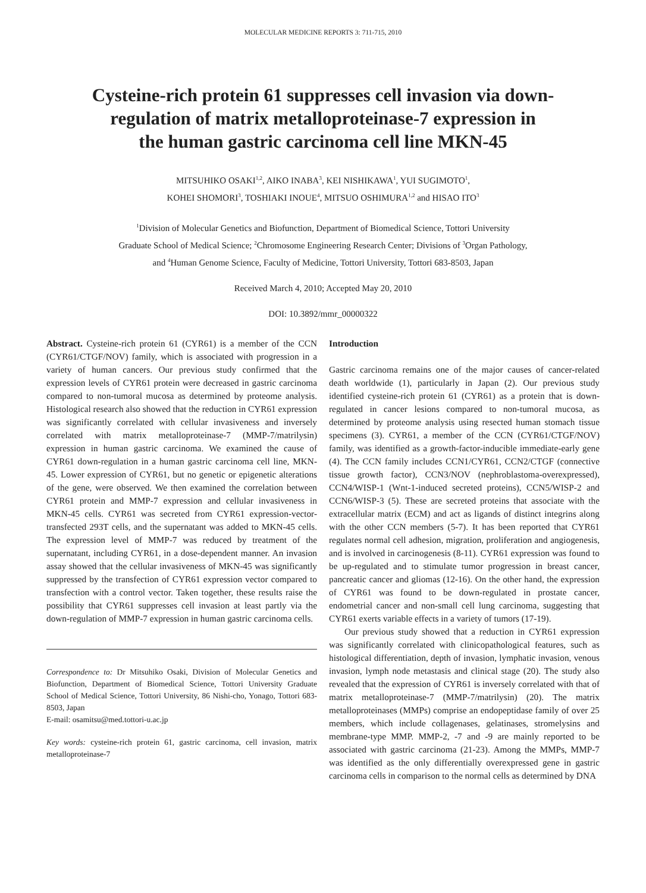MOLECULAR MEDICINE REPORTS 3: 711-715, 2010
Cysteine-rich protein 61 suppresses cell invasion via down-
regulation of matrix metalloproteinase-7 expression in
the human gastric carcinoma cell line MKN-45
MITSUHIKO OSAKI<sup>1,2</sup>, AIKO INABA<sup>3</sup>, KEI NISHIKAWA<sup>1</sup>, YUI SUGIMOTO<sup>1</sup>,
KOHEI SHOMORI<sup>3</sup>, TOSHIAKI INOUE<sup>4</sup>, MITSUO OSHIMURA<sup>1,2</sup> and HISAO ITO<sup>3</sup>
<sup>1</sup> Division of Molecular Genetics and Biofunction, Department of Biomedical Science, Tottori University
Graduate School of Medical Science; <sup>2</sup>Chromosome Engineering Research Center; Divisions of <sup>3</sup>Organ Pathology,
and <sup>4</sup>Human Genome Science, Faculty of Medicine, Tottori University, Tottori 683-8503, Japan
Received March 4, 2010; Accepted May 20, 2010
DOI: 10.3892/mmr_00000322
Abstract. Cysteine-rich protein 61 (CYR61) is a member of the CCN (CYR61/CTGF/NOV) family, which is associated with progression in a variety of human cancers. Our previous study confirmed that the expression levels of CYR61 protein were decreased in gastric carcinoma compared to non-tumoral mucosa as determined by proteome analysis. Histological research also showed that the reduction in CYR61 expression was significantly correlated with cellular invasiveness and inversely correlated with matrix metalloproteinase-7 (MMP-7/matrilysin) expression in human gastric carcinoma. We examined the cause of CYR61 down-regulation in a human gastric carcinoma cell line, MKN-45. Lower expression of CYR61, but no genetic or epigenetic alterations of the gene, were observed. We then examined the correlation between CYR61 protein and MMP-7 expression and cellular invasiveness in MKN-45 cells. CYR61 was secreted from CYR61 expression-vector-transfected 293T cells, and the supernatant was added to MKN-45 cells. The expression level of MMP-7 was reduced by treatment of the supernatant, including CYR61, in a dose-dependent manner. An invasion assay showed that the cellular invasiveness of MKN-45 was significantly suppressed by the transfection of CYR61 expression vector compared to transfection with a control vector. Taken together, these results raise the possibility that CYR61 suppresses cell invasion at least partly via the down-regulation of MMP-7 expression in human gastric carcinoma cells.
Correspondence to: Dr Mitsuhiko Osaki, Division of Molecular Genetics and Biofunction, Department of Biomedical Science, Tottori University Graduate School of Medical Science, Tottori University, 86 Nishi-cho, Yonago, Tottori 683-8503, Japan
E-mail: osamitsu@med.tottori-u.ac.jp
Key words: cysteine-rich protein 61, gastric carcinoma, cell invasion, matrix metalloproteinase-7
Introduction
Gastric carcinoma remains one of the major causes of cancer-related death worldwide (1), particularly in Japan (2). Our previous study identified cysteine-rich protein 61 (CYR61) as a protein that is down-regulated in cancer lesions compared to non-tumoral mucosa, as determined by proteome analysis using resected human stomach tissue specimens (3). CYR61, a member of the CCN (CYR61/CTGF/NOV) family, was identified as a growth-factor-inducible immediate-early gene (4). The CCN family includes CCN1/CYR61, CCN2/CTGF (connective tissue growth factor), CCN3/NOV (nephroblastoma-overexpressed), CCN4/WISP-1 (Wnt-1-induced secreted proteins), CCN5/WISP-2 and CCN6/WISP-3 (5). These are secreted proteins that associate with the extracellular matrix (ECM) and act as ligands of distinct integrins along with the other CCN members (5-7). It has been reported that CYR61 regulates normal cell adhesion, migration, proliferation and angiogenesis, and is involved in carcinogenesis (8-11). CYR61 expression was found to be up-regulated and to stimulate tumor progression in breast cancer, pancreatic cancer and gliomas (12-16). On the other hand, the expression of CYR61 was found to be down-regulated in prostate cancer, endometrial cancer and non-small cell lung carcinoma, suggesting that CYR61 exerts variable effects in a variety of tumors (17-19).
Our previous study showed that a reduction in CYR61 expression was significantly correlated with clinicopathological features, such as histological differentiation, depth of invasion, lymphatic invasion, venous invasion, lymph node metastasis and clinical stage (20). The study also revealed that the expression of CYR61 is inversely correlated with that of matrix metalloproteinase-7 (MMP-7/matrilysin) (20). The matrix metalloproteinases (MMPs) comprise an endopeptidase family of over 25 members, which include collagenases, gelatinases, stromelysins and membrane-type MMP. MMP-2, -7 and -9 are mainly reported to be associated with gastric carcinoma (21-23). Among the MMPs, MMP-7 was identified as the only differentially overexpressed gene in gastric carcinoma cells in comparison to the normal cells as determined by DNA